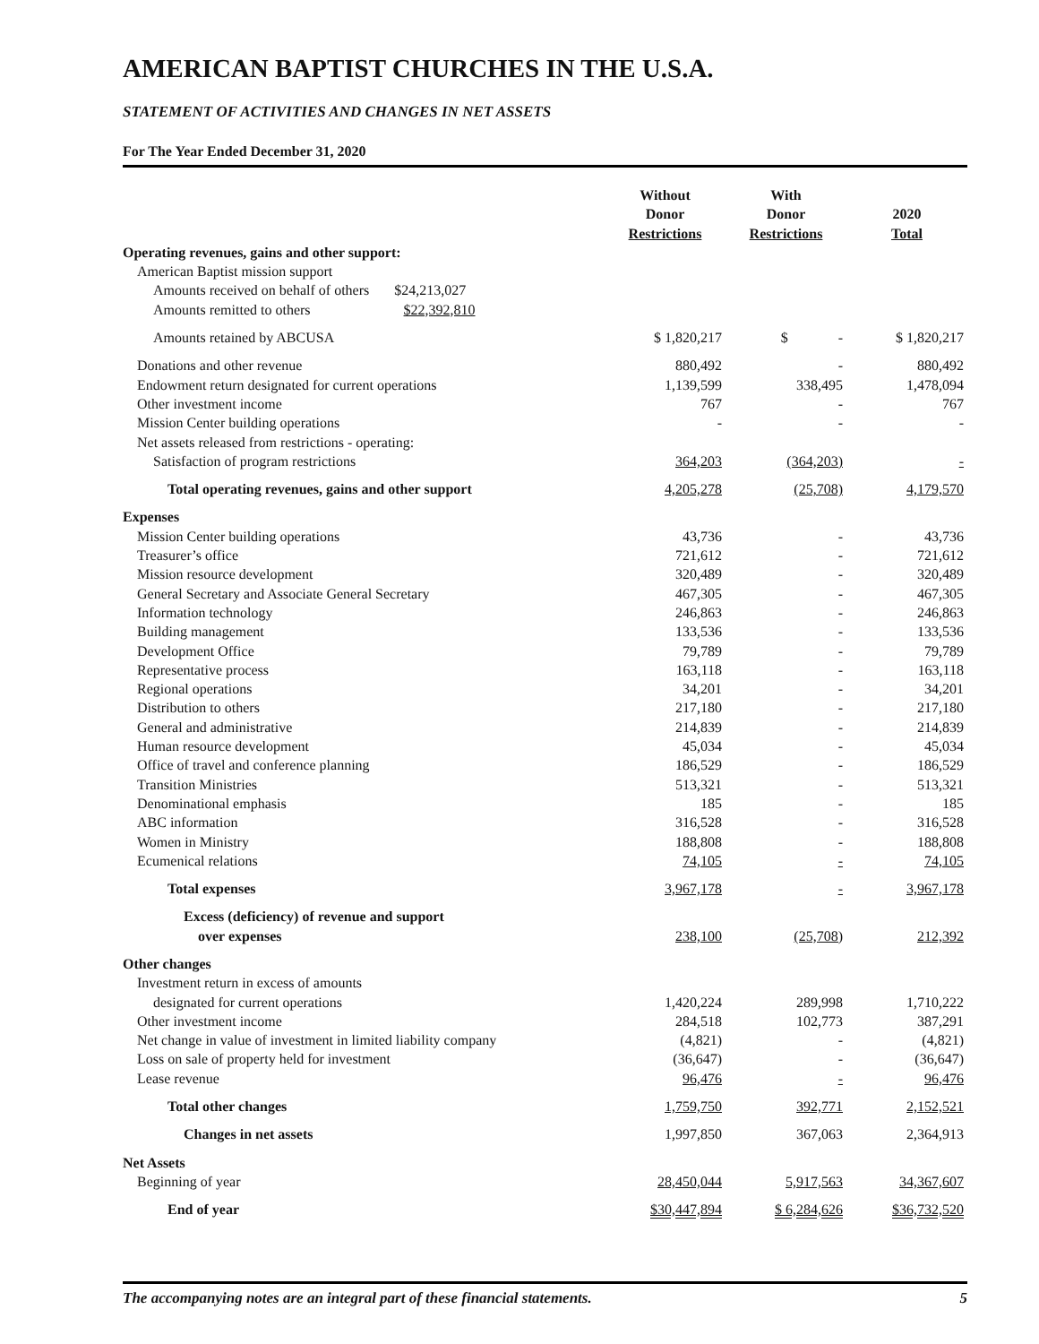AMERICAN BAPTIST CHURCHES IN THE U.S.A.
STATEMENT OF ACTIVITIES AND CHANGES IN NET ASSETS
For The Year Ended December 31, 2020
| | Without Donor Restrictions | With Donor Restrictions | 2020 Total |
| --- | --- | --- | --- |
| Operating revenues, gains and other support: | | | |
| American Baptist mission support | | | |
| Amounts received on behalf of others $24,213,027 | | | |
| Amounts remitted to others $22,392,810 | | | |
| Amounts retained by ABCUSA | $ 1,820,217 | $ - | $ 1,820,217 |
| Donations and other revenue | 880,492 | - | 880,492 |
| Endowment return designated for current operations | 1,139,599 | 338,495 | 1,478,094 |
| Other investment income | 767 | - | 767 |
| Mission Center building operations | - | - | - |
| Net assets released from restrictions - operating: | | | |
| Satisfaction of program restrictions | 364,203 | (364,203) | - |
| Total operating revenues, gains and other support | 4,205,278 | (25,708) | 4,179,570 |
| Expenses | | | |
| Mission Center building operations | 43,736 | - | 43,736 |
| Treasurer’s office | 721,612 | - | 721,612 |
| Mission resource development | 320,489 | - | 320,489 |
| General Secretary and Associate General Secretary | 467,305 | - | 467,305 |
| Information technology | 246,863 | - | 246,863 |
| Building management | 133,536 | - | 133,536 |
| Development Office | 79,789 | - | 79,789 |
| Representative process | 163,118 | - | 163,118 |
| Regional operations | 34,201 | - | 34,201 |
| Distribution to others | 217,180 | - | 217,180 |
| General and administrative | 214,839 | - | 214,839 |
| Human resource development | 45,034 | - | 45,034 |
| Office of travel and conference planning | 186,529 | - | 186,529 |
| Transition Ministries | 513,321 | - | 513,321 |
| Denominational emphasis | 185 | - | 185 |
| ABC information | 316,528 | - | 316,528 |
| Women in Ministry | 188,808 | - | 188,808 |
| Ecumenical relations | 74,105 | - | 74,105 |
| Total expenses | 3,967,178 | - | 3,967,178 |
| Excess (deficiency) of revenue and support over expenses | 238,100 | (25,708) | 212,392 |
| Other changes | | | |
| Investment return in excess of amounts | | | |
| designated for current operations | 1,420,224 | 289,998 | 1,710,222 |
| Other investment income | 284,518 | 102,773 | 387,291 |
| Net change in value of investment in limited liability company | (4,821) | - | (4,821) |
| Loss on sale of property held for investment | (36,647) | - | (36,647) |
| Lease revenue | 96,476 | - | 96,476 |
| Total other changes | 1,759,750 | 392,771 | 2,152,521 |
| Changes in net assets | 1,997,850 | 367,063 | 2,364,913 |
| Net Assets | | | |
| Beginning of year | 28,450,044 | 5,917,563 | 34,367,607 |
| End of year | $30,447,894 | $ 6,284,626 | $36,732,520 |
The accompanying notes are an integral part of these financial statements. 5